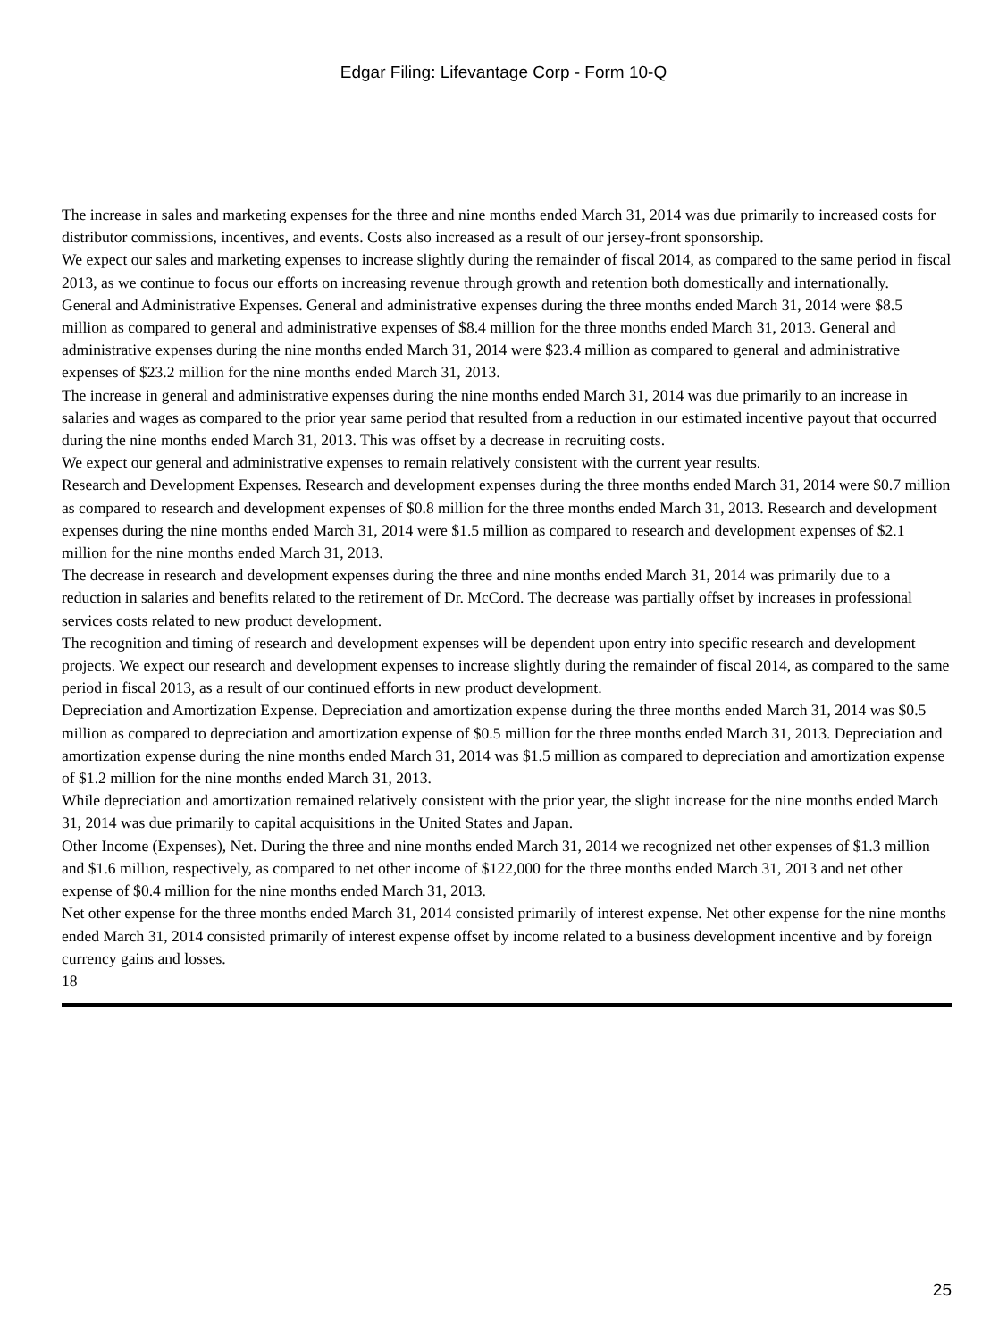Edgar Filing: Lifevantage Corp - Form 10-Q
The increase in sales and marketing expenses for the three and nine months ended March 31, 2014 was due primarily to increased costs for distributor commissions, incentives, and events. Costs also increased as a result of our jersey-front sponsorship.
We expect our sales and marketing expenses to increase slightly during the remainder of fiscal 2014, as compared to the same period in fiscal 2013, as we continue to focus our efforts on increasing revenue through growth and retention both domestically and internationally.
General and Administrative Expenses. General and administrative expenses during the three months ended March 31, 2014 were $8.5 million as compared to general and administrative expenses of $8.4 million for the three months ended March 31, 2013. General and administrative expenses during the nine months ended March 31, 2014 were $23.4 million as compared to general and administrative expenses of $23.2 million for the nine months ended March 31, 2013.
The increase in general and administrative expenses during the nine months ended March 31, 2014 was due primarily to an increase in salaries and wages as compared to the prior year same period that resulted from a reduction in our estimated incentive payout that occurred during the nine months ended March 31, 2013. This was offset by a decrease in recruiting costs.
We expect our general and administrative expenses to remain relatively consistent with the current year results.
Research and Development Expenses. Research and development expenses during the three months ended March 31, 2014 were $0.7 million as compared to research and development expenses of $0.8 million for the three months ended March 31, 2013. Research and development expenses during the nine months ended March 31, 2014 were $1.5 million as compared to research and development expenses of $2.1 million for the nine months ended March 31, 2013.
The decrease in research and development expenses during the three and nine months ended March 31, 2014 was primarily due to a reduction in salaries and benefits related to the retirement of Dr. McCord. The decrease was partially offset by increases in professional services costs related to new product development.
The recognition and timing of research and development expenses will be dependent upon entry into specific research and development projects. We expect our research and development expenses to increase slightly during the remainder of fiscal 2014, as compared to the same period in fiscal 2013, as a result of our continued efforts in new product development.
Depreciation and Amortization Expense. Depreciation and amortization expense during the three months ended March 31, 2014 was $0.5 million as compared to depreciation and amortization expense of $0.5 million for the three months ended March 31, 2013. Depreciation and amortization expense during the nine months ended March 31, 2014 was $1.5 million as compared to depreciation and amortization expense of $1.2 million for the nine months ended March 31, 2013.
While depreciation and amortization remained relatively consistent with the prior year, the slight increase for the nine months ended March 31, 2014 was due primarily to capital acquisitions in the United States and Japan.
Other Income (Expenses), Net. During the three and nine months ended March 31, 2014 we recognized net other expenses of $1.3 million and $1.6 million, respectively, as compared to net other income of $122,000 for the three months ended March 31, 2013 and net other expense of $0.4 million for the nine months ended March 31, 2013.
Net other expense for the three months ended March 31, 2014 consisted primarily of interest expense. Net other expense for the nine months ended March 31, 2014 consisted primarily of interest expense offset by income related to a business development incentive and by foreign currency gains and losses.
18
25